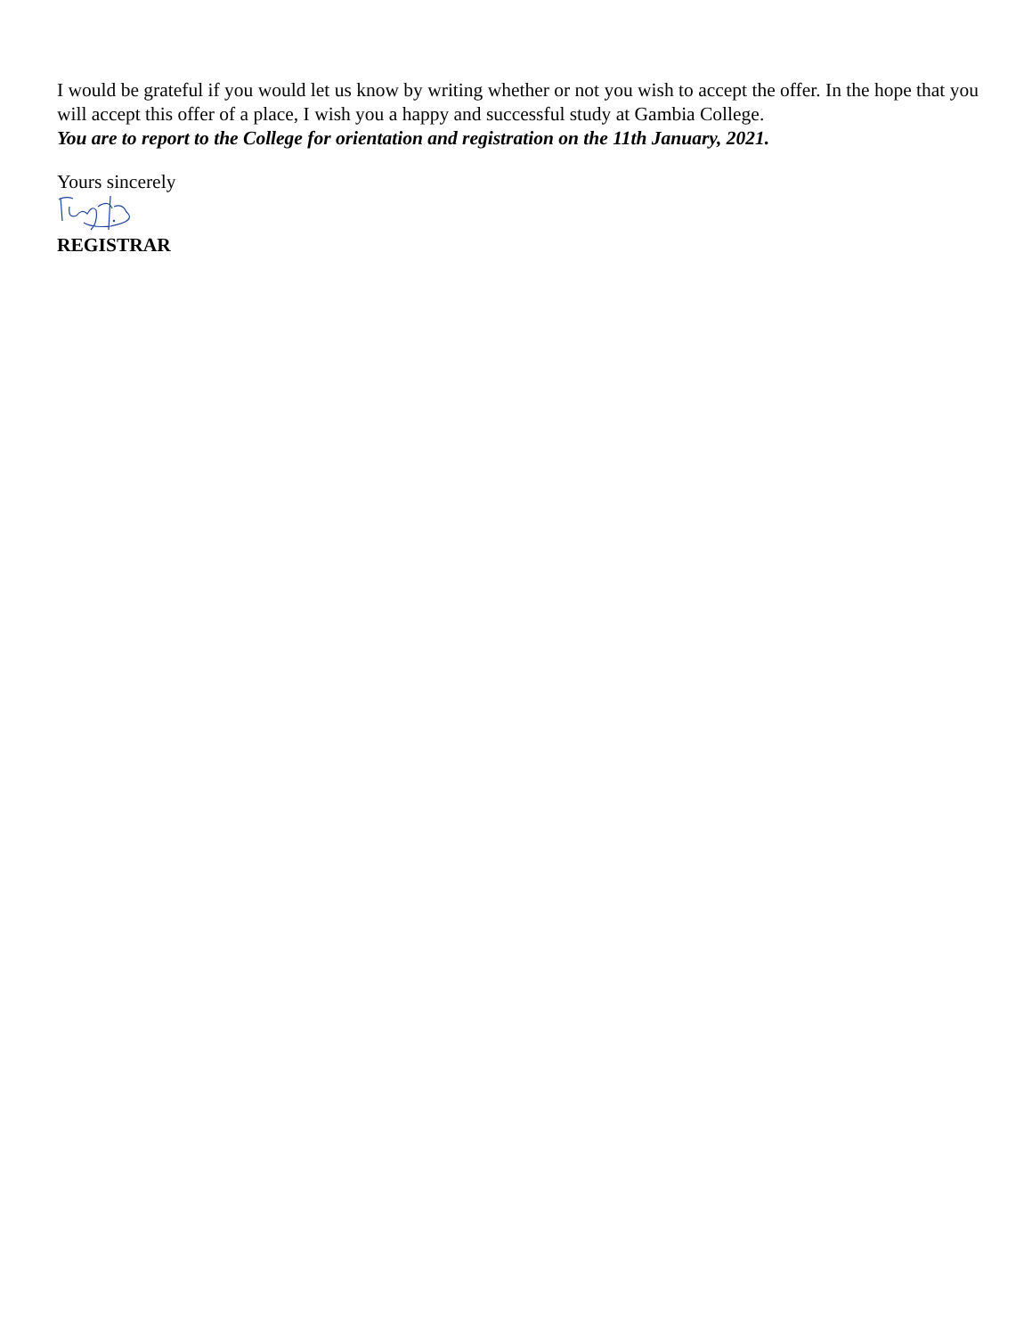I would be grateful if you would let us know by writing whether or not you wish to accept the offer. In the hope that you will accept this offer of a place, I wish you a happy and successful study at Gambia College.
You are to report to the College for orientation and registration on the 11th January, 2021.
Yours sincerely
REGISTRAR